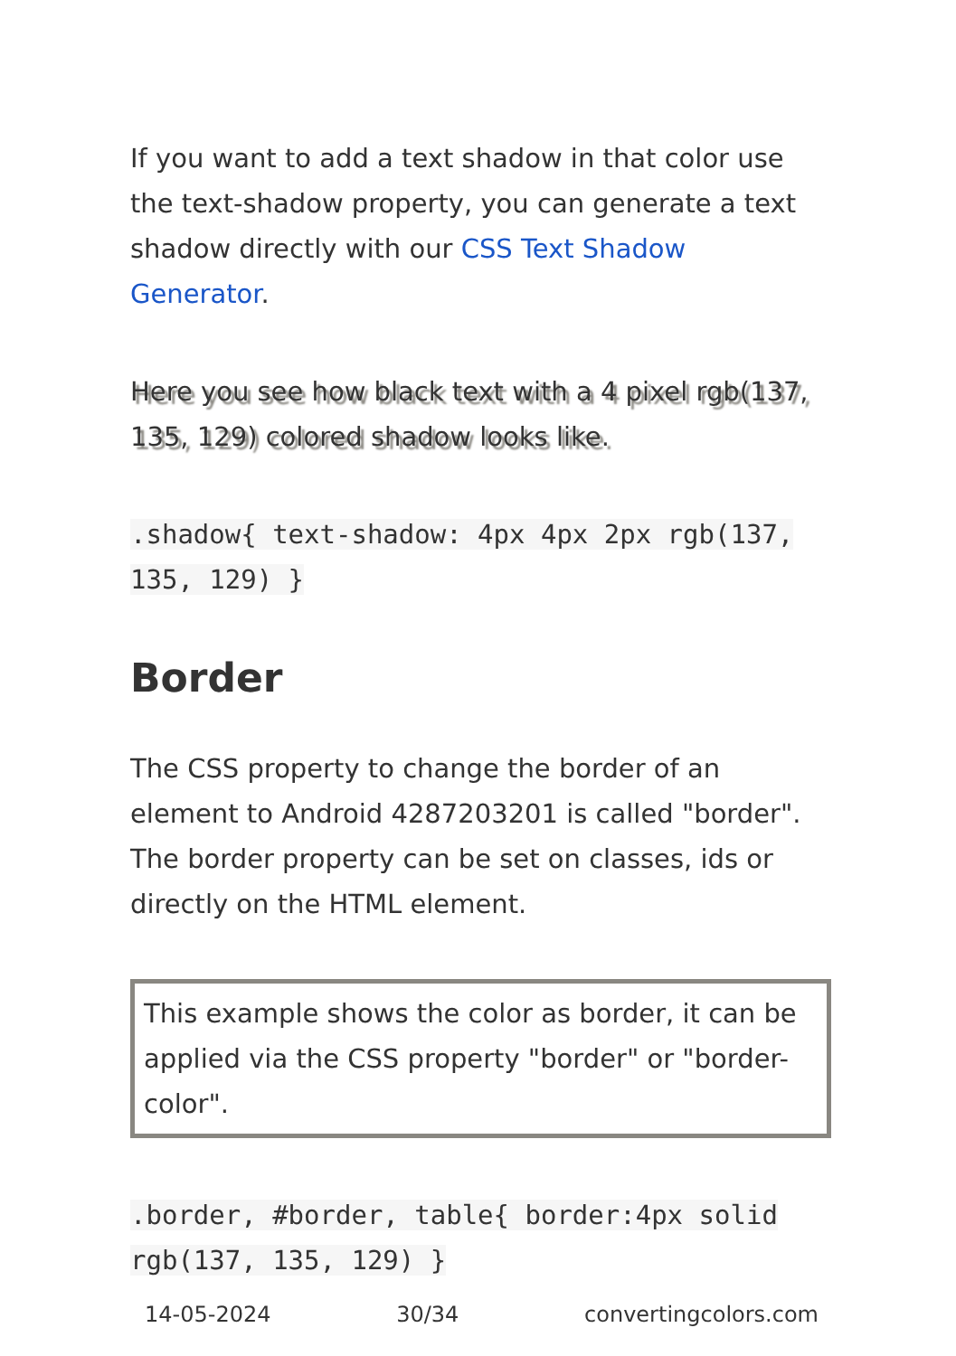If you want to add a text shadow in that color use the text-shadow property, you can generate a text shadow directly with our CSS Text Shadow Generator.
Here you see how black text with a 4 pixel rgb(137, 135, 129) colored shadow looks like.
.shadow{ text-shadow: 4px 4px 2px rgb(137, 135, 129) }
Border
The CSS property to change the border of an element to Android 4287203201 is called "border". The border property can be set on classes, ids or directly on the HTML element.
This example shows the color as border, it can be applied via the CSS property "border" or "border-color".
.border, #border, table{ border:4px solid rgb(137, 135, 129) }
14-05-2024 30/34 convertingcolors.com